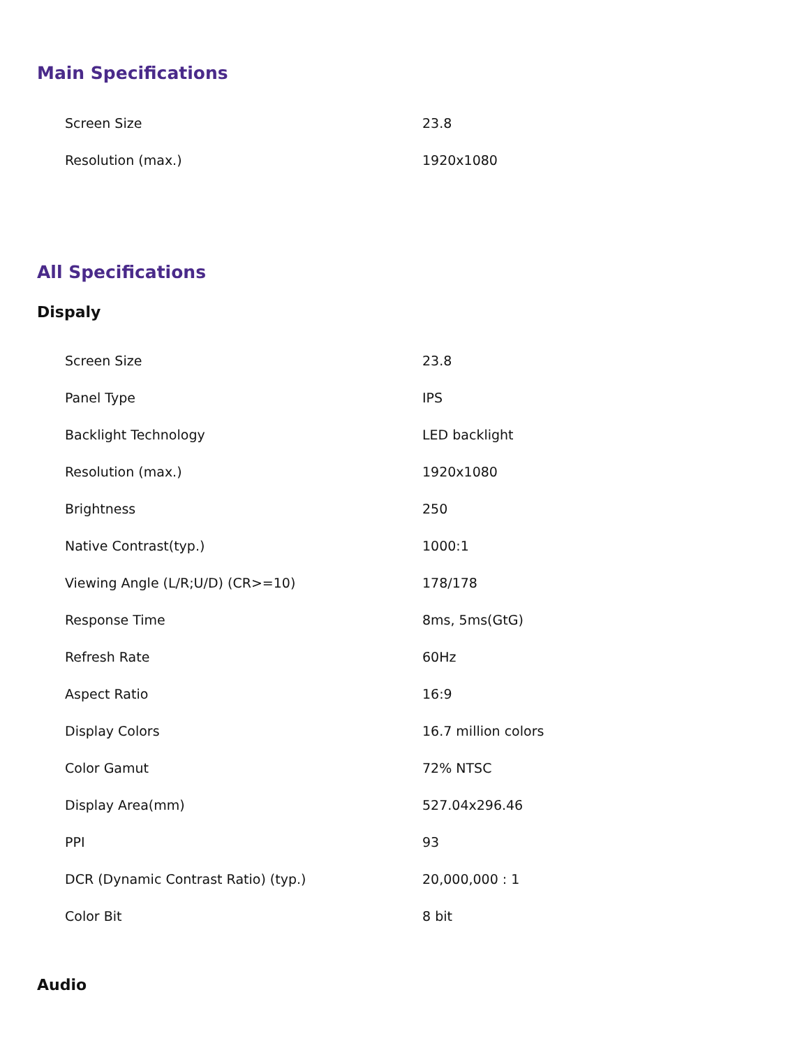Main Specifications
| Screen Size | 23.8 |
| Resolution (max.) | 1920x1080 |
All Specifications
Dispaly
| Screen Size | 23.8 |
| Panel Type | IPS |
| Backlight Technology | LED backlight |
| Resolution (max.) | 1920x1080 |
| Brightness | 250 |
| Native Contrast(typ.) | 1000:1 |
| Viewing Angle (L/R;U/D) (CR>=10) | 178/178 |
| Response Time | 8ms, 5ms(GtG) |
| Refresh Rate | 60Hz |
| Aspect Ratio | 16:9 |
| Display Colors | 16.7 million colors |
| Color Gamut | 72% NTSC |
| Display Area(mm) | 527.04x296.46 |
| PPI | 93 |
| DCR (Dynamic Contrast Ratio) (typ.) | 20,000,000 : 1 |
| Color Bit | 8 bit |
Audio